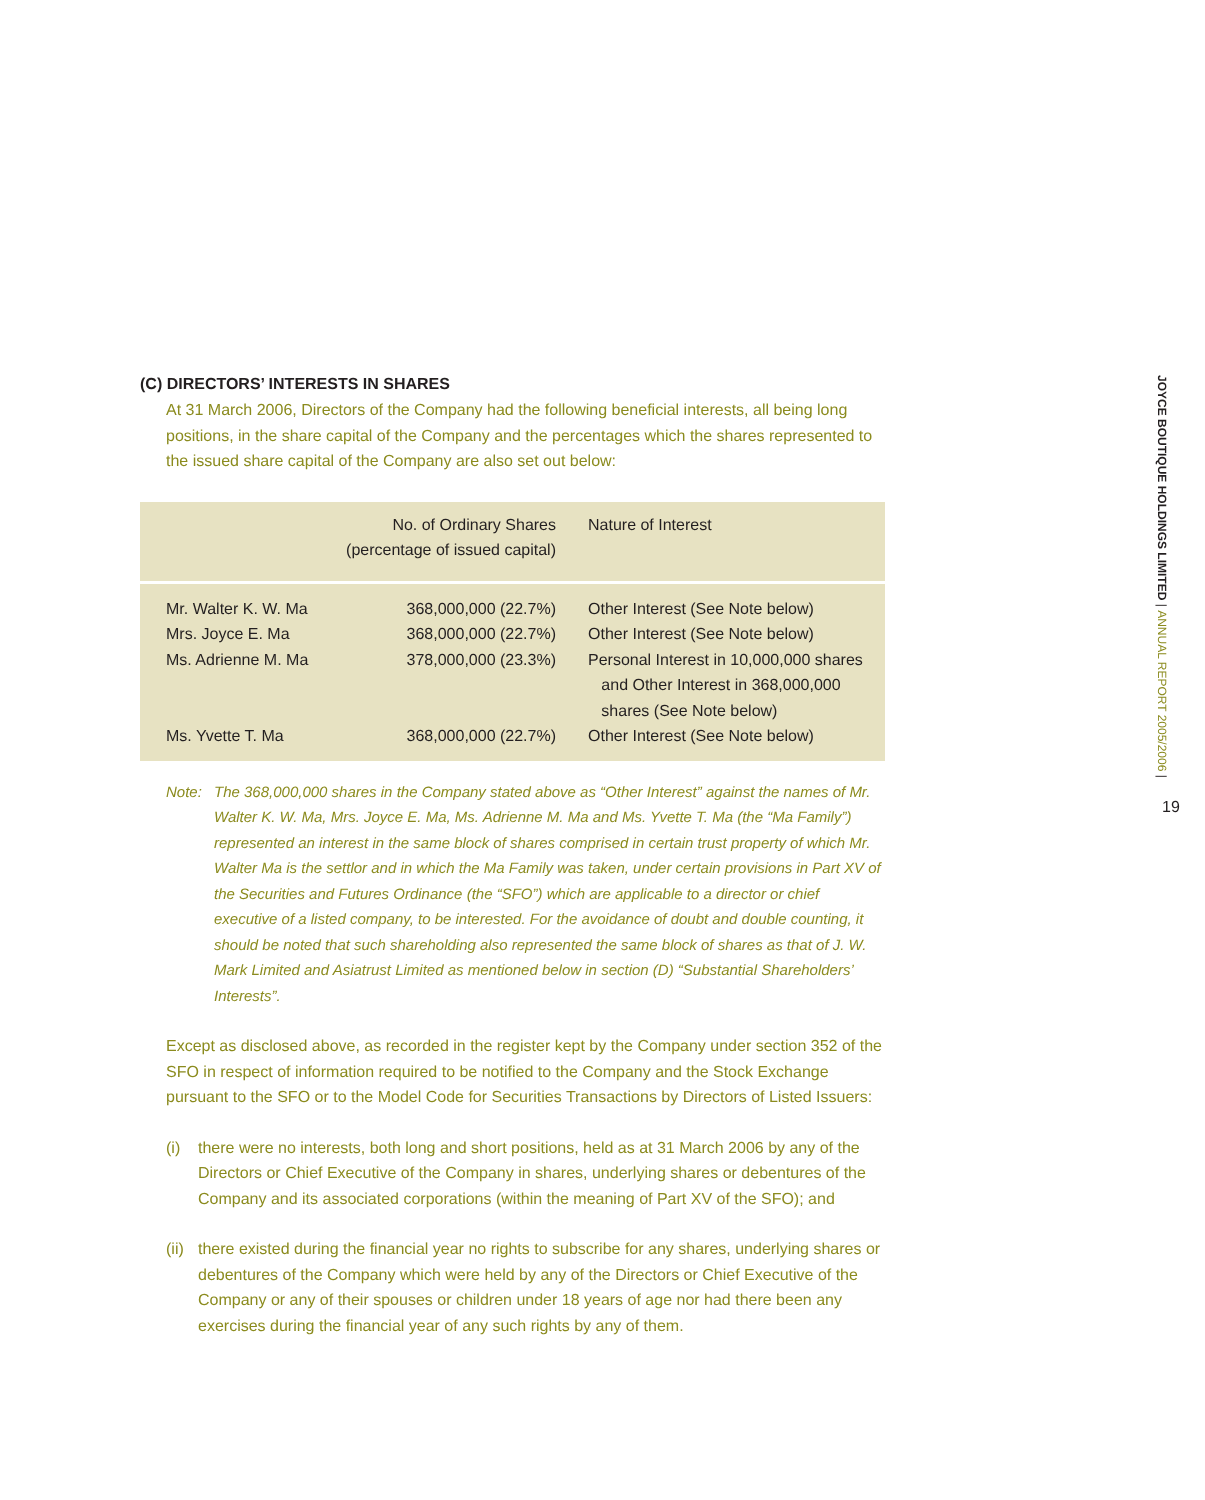(C) DIRECTORS’ INTERESTS IN SHARES
At 31 March 2006, Directors of the Company had the following beneficial interests, all being long positions, in the share capital of the Company and the percentages which the shares represented to the issued share capital of the Company are also set out below:
| | No. of Ordinary Shares (percentage of issued capital) | Nature of Interest |
| --- | --- | --- |
| Mr. Walter K. W. Ma | 368,000,000 (22.7%) | Other Interest (See Note below) |
| Mrs. Joyce E. Ma | 368,000,000 (22.7%) | Other Interest (See Note below) |
| Ms. Adrienne M. Ma | 378,000,000 (23.3%) | Personal Interest in 10,000,000 shares and Other Interest in 368,000,000 shares (See Note below) |
| Ms. Yvette T. Ma | 368,000,000 (22.7%) | Other Interest (See Note below) |
Note: The 368,000,000 shares in the Company stated above as “Other Interest” against the names of Mr. Walter K. W. Ma, Mrs. Joyce E. Ma, Ms. Adrienne M. Ma and Ms. Yvette T. Ma (the “Ma Family”) represented an interest in the same block of shares comprised in certain trust property of which Mr. Walter Ma is the settlor and in which the Ma Family was taken, under certain provisions in Part XV of the Securities and Futures Ordinance (the “SFO”) which are applicable to a director or chief executive of a listed company, to be interested. For the avoidance of doubt and double counting, it should be noted that such shareholding also represented the same block of shares as that of J. W. Mark Limited and Asiatrust Limited as mentioned below in section (D) “Substantial Shareholders’ Interests”.
Except as disclosed above, as recorded in the register kept by the Company under section 352 of the SFO in respect of information required to be notified to the Company and the Stock Exchange pursuant to the SFO or to the Model Code for Securities Transactions by Directors of Listed Issuers:
(i) there were no interests, both long and short positions, held as at 31 March 2006 by any of the Directors or Chief Executive of the Company in shares, underlying shares or debentures of the Company and its associated corporations (within the meaning of Part XV of the SFO); and
(ii)
there existed during the financial year no rights to subscribe for any shares, underlying shares or debentures of the Company which were held by any of the Directors or Chief Executive of the Company or any of their spouses or children under 18 years of age nor had there been any exercises during the financial year of any such rights by any of them.
JOYCE BOUTIQUE HOLDINGS LIMITED | ANNUAL REPORT 2005/2006 |
19